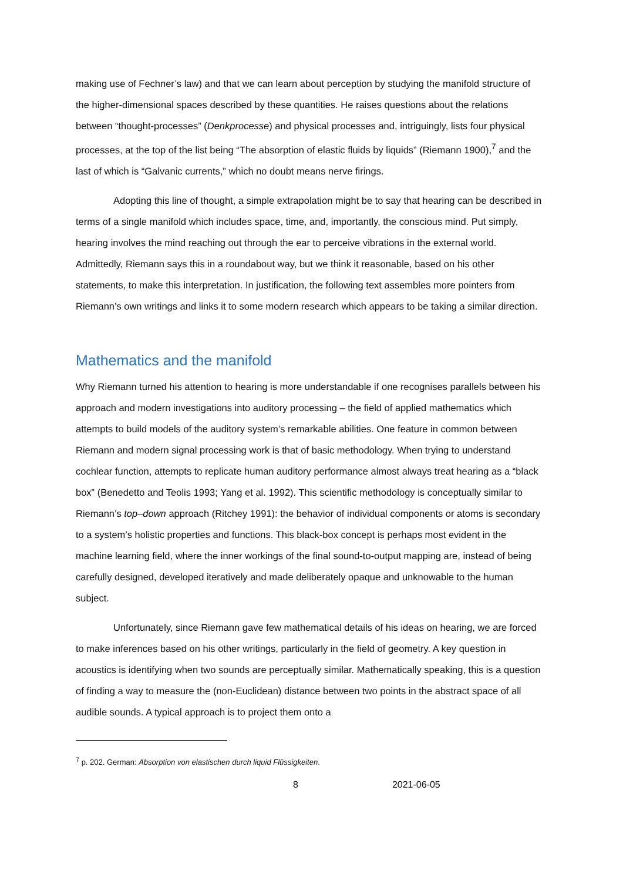making use of Fechner’s law) and that we can learn about perception by studying the manifold structure of the higher-dimensional spaces described by these quantities. He raises questions about the relations between “thought-processes” (Denkprocesse) and physical processes and, intriguingly, lists four physical processes, at the top of the list being “The absorption of elastic fluids by liquids” (Riemann 1900),<sup>7</sup> and the last of which is “Galvanic currents,” which no doubt means nerve firings.
Adopting this line of thought, a simple extrapolation might be to say that hearing can be described in terms of a single manifold which includes space, time, and, importantly, the conscious mind. Put simply, hearing involves the mind reaching out through the ear to perceive vibrations in the external world. Admittedly, Riemann says this in a roundabout way, but we think it reasonable, based on his other statements, to make this interpretation. In justification, the following text assembles more pointers from Riemann’s own writings and links it to some modern research which appears to be taking a similar direction.
Mathematics and the manifold
Why Riemann turned his attention to hearing is more understandable if one recognises parallels between his approach and modern investigations into auditory processing – the field of applied mathematics which attempts to build models of the auditory system’s remarkable abilities. One feature in common between Riemann and modern signal processing work is that of basic methodology. When trying to understand cochlear function, attempts to replicate human auditory performance almost always treat hearing as a “black box” (Benedetto and Teolis 1993; Yang et al. 1992). This scientific methodology is conceptually similar to Riemann’s top–down approach (Ritchey 1991): the behavior of individual components or atoms is secondary to a system’s holistic properties and functions. This black-box concept is perhaps most evident in the machine learning field, where the inner workings of the final sound-to-output mapping are, instead of being carefully designed, developed iteratively and made deliberately opaque and unknowable to the human subject.
Unfortunately, since Riemann gave few mathematical details of his ideas on hearing, we are forced to make inferences based on his other writings, particularly in the field of geometry. A key question in acoustics is identifying when two sounds are perceptually similar. Mathematically speaking, this is a question of finding a way to measure the (non-Euclidean) distance between two points in the abstract space of all audible sounds. A typical approach is to project them onto a
<sup>7</sup> p. 202. German: Absorption von elastischen durch liquid Flüssigkeiten.
8 2021-06-05